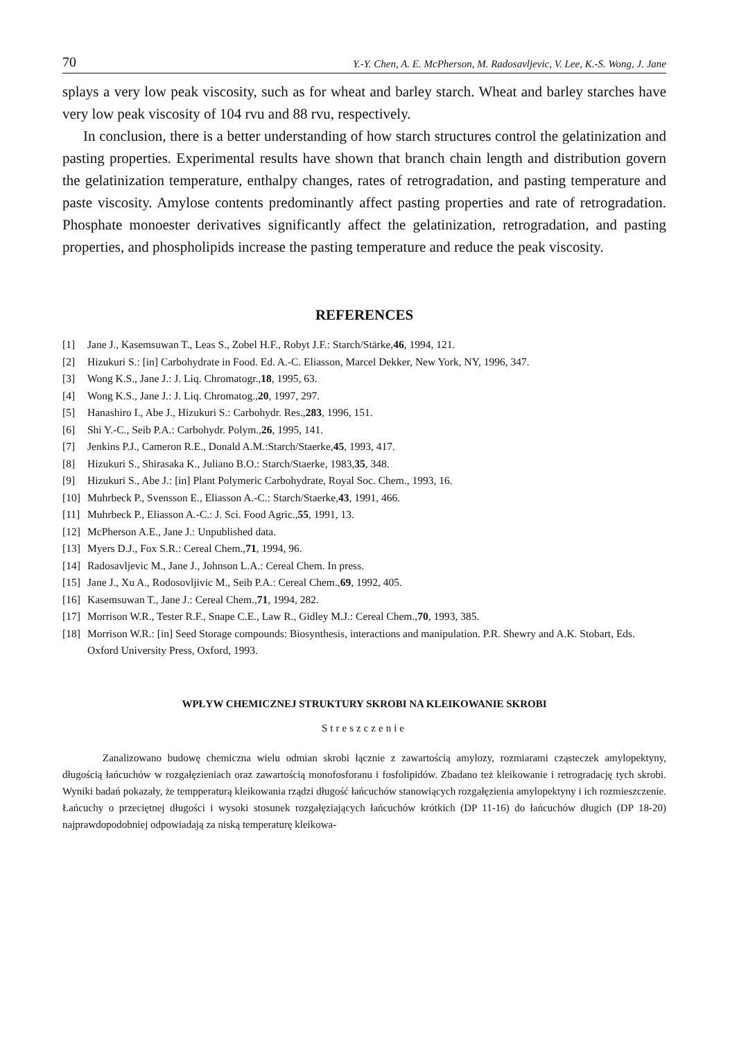70 Y.-Y. Chen, A. E. McPherson, M. Radosavljevic, V. Lee, K.-S. Wong, J. Jane
splays a very low peak viscosity, such as for wheat and barley starch. Wheat and barley starches have very low peak viscosity of 104 rvu and 88 rvu, respectively.
In conclusion, there is a better understanding of how starch structures control the gelatinization and pasting properties. Experimental results have shown that branch chain length and distribution govern the gelatinization temperature, enthalpy changes, rates of retrogradation, and pasting temperature and paste viscosity. Amylose contents predominantly affect pasting properties and rate of retrogradation. Phosphate monoester derivatives significantly affect the gelatinization, retrogradation, and pasting properties, and phospholipids increase the pasting temperature and reduce the peak viscosity.
REFERENCES
[1] Jane J., Kasemsuwan T., Leas S., Zobel H.F., Robyt J.F.: Starch/Stärke, 46, 1994, 121.
[2] Hizukuri S.: [in] Carbohydrate in Food. Ed. A.-C. Eliasson, Marcel Dekker, New York, NY, 1996, 347.
[3] Wong K.S., Jane J.: J. Liq. Chromatogr., 18, 1995, 63.
[4] Wong K.S., Jane J.: J. Liq. Chromatog., 20, 1997, 297.
[5] Hanashiro I., Abe J., Hizukuri S.: Carbohydr. Res., 283, 1996, 151.
[6] Shi Y.-C., Seib P.A.: Carbohydr. Polym., 26, 1995, 141.
[7] Jenkins P.J., Cameron R.E., Donald A.M.:Starch/Staerke, 45, 1993, 417.
[8] Hizukuri S., Shirasaka K., Juliano B.O.: Starch/Staerke, 1983, 35, 348.
[9] Hizukuri S., Abe J.: [in] Plant Polymeric Carbohydrate, Royal Soc. Chem., 1993, 16.
[10] Muhrbeck P., Svensson E., Eliasson A.-C.: Starch/Staerke, 43, 1991, 466.
[11] Muhrbeck P., Eliasson A.-C.: J. Sci. Food Agric., 55, 1991, 13.
[12] McPherson A.E., Jane J.: Unpublished data.
[13] Myers D.J., Fox S.R.: Cereal Chem., 71, 1994, 96.
[14] Radosavljevic M., Jane J., Johnson L.A.: Cereal Chem. In press.
[15] Jane J., Xu A., Rodosovljivic M., Seib P.A.: Cereal Chem., 69, 1992, 405.
[16] Kasemsuwan T., Jane J.: Cereal Chem., 71, 1994, 282.
[17] Morrison W.R., Tester R.F., Snape C.E., Law R., Gidley M.J.: Cereal Chem., 70, 1993, 385.
[18] Morrison W.R.: [in] Seed Storage compounds: Biosynthesis, interactions and manipulation. P.R. Shewry and A.K. Stobart, Eds. Oxford University Press, Oxford, 1993.
WPŁYW CHEMICZNEJ STRUKTURY SKROBI NA KLEIKOWANIE SKROBI
Streszczenie
Zanalizowano budowę chemiczna wielu odmian skrobi łącznie z zawartością amylozy, rozmiarami cząsteczek amylopektyny, długością łańcuchów w rozgałęzieniach oraz zawartością monofosforanu i fosfolipidów. Zbadano też kleikowanie i retrogradację tych skrobi. Wyniki badań pokazały, że tempperaturą kleikowania rządzi długość łańcuchów stanowiących rozgałęzienia amylopektyny i ich rozmieszczenie. Łańcuchy o przeciętnej długości i wysoki stosunek rozgałęziających łańcuchów krótkich (DP 11-16) do łańcuchów długich (DP 18-20) najprawdopodobniej odpowiadają za niską temperaturę kleikowa-